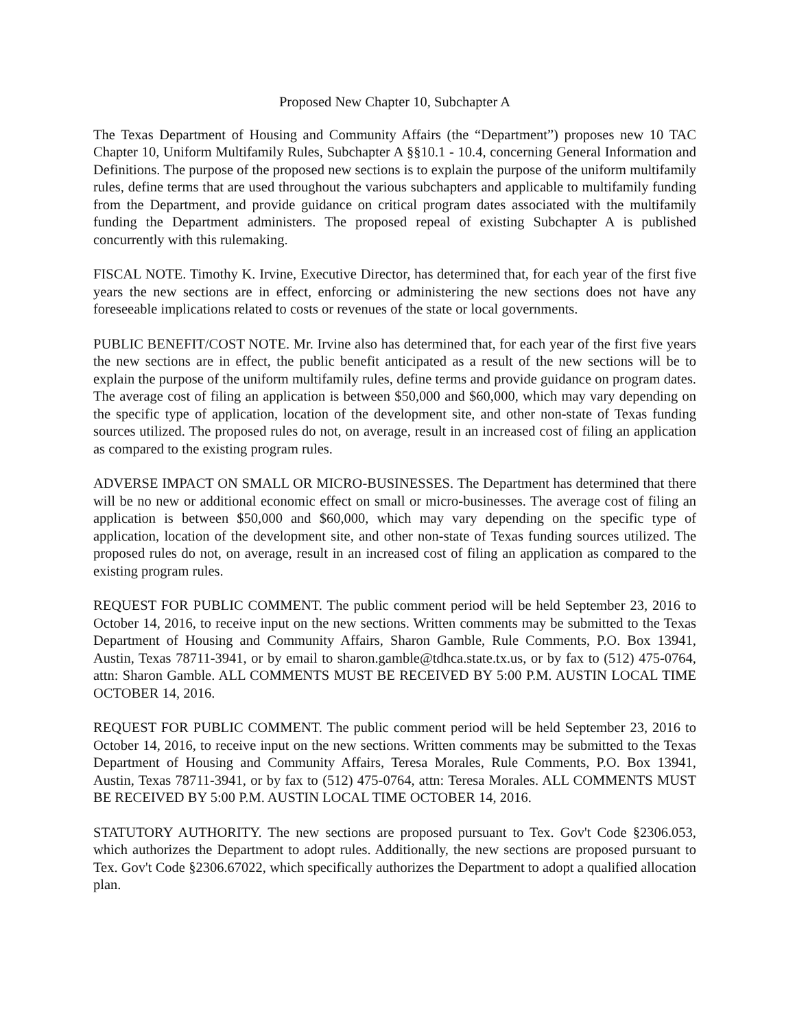Proposed New Chapter 10, Subchapter A
The Texas Department of Housing and Community Affairs (the “Department”) proposes new 10 TAC Chapter 10, Uniform Multifamily Rules, Subchapter A §§10.1 - 10.4, concerning General Information and Definitions. The purpose of the proposed new sections is to explain the purpose of the uniform multifamily rules, define terms that are used throughout the various subchapters and applicable to multifamily funding from the Department, and provide guidance on critical program dates associated with the multifamily funding the Department administers. The proposed repeal of existing Subchapter A is published concurrently with this rulemaking.
FISCAL NOTE. Timothy K. Irvine, Executive Director, has determined that, for each year of the first five years the new sections are in effect, enforcing or administering the new sections does not have any foreseeable implications related to costs or revenues of the state or local governments.
PUBLIC BENEFIT/COST NOTE. Mr. Irvine also has determined that, for each year of the first five years the new sections are in effect, the public benefit anticipated as a result of the new sections will be to explain the purpose of the uniform multifamily rules, define terms and provide guidance on program dates. The average cost of filing an application is between $50,000 and $60,000, which may vary depending on the specific type of application, location of the development site, and other non-state of Texas funding sources utilized. The proposed rules do not, on average, result in an increased cost of filing an application as compared to the existing program rules.
ADVERSE IMPACT ON SMALL OR MICRO-BUSINESSES. The Department has determined that there will be no new or additional economic effect on small or micro-businesses. The average cost of filing an application is between $50,000 and $60,000, which may vary depending on the specific type of application, location of the development site, and other non-state of Texas funding sources utilized. The proposed rules do not, on average, result in an increased cost of filing an application as compared to the existing program rules.
REQUEST FOR PUBLIC COMMENT. The public comment period will be held September 23, 2016 to October 14, 2016, to receive input on the new sections. Written comments may be submitted to the Texas Department of Housing and Community Affairs, Sharon Gamble, Rule Comments, P.O. Box 13941, Austin, Texas 78711-3941, or by email to sharon.gamble@tdhca.state.tx.us, or by fax to (512) 475-0764, attn: Sharon Gamble. ALL COMMENTS MUST BE RECEIVED BY 5:00 P.M. AUSTIN LOCAL TIME OCTOBER 14, 2016.
REQUEST FOR PUBLIC COMMENT. The public comment period will be held September 23, 2016 to October 14, 2016, to receive input on the new sections. Written comments may be submitted to the Texas Department of Housing and Community Affairs, Teresa Morales, Rule Comments, P.O. Box 13941, Austin, Texas 78711-3941, or by fax to (512) 475-0764, attn: Teresa Morales. ALL COMMENTS MUST BE RECEIVED BY 5:00 P.M. AUSTIN LOCAL TIME OCTOBER 14, 2016.
STATUTORY AUTHORITY. The new sections are proposed pursuant to Tex. Gov't Code §2306.053, which authorizes the Department to adopt rules. Additionally, the new sections are proposed pursuant to Tex. Gov't Code §2306.67022, which specifically authorizes the Department to adopt a qualified allocation plan.